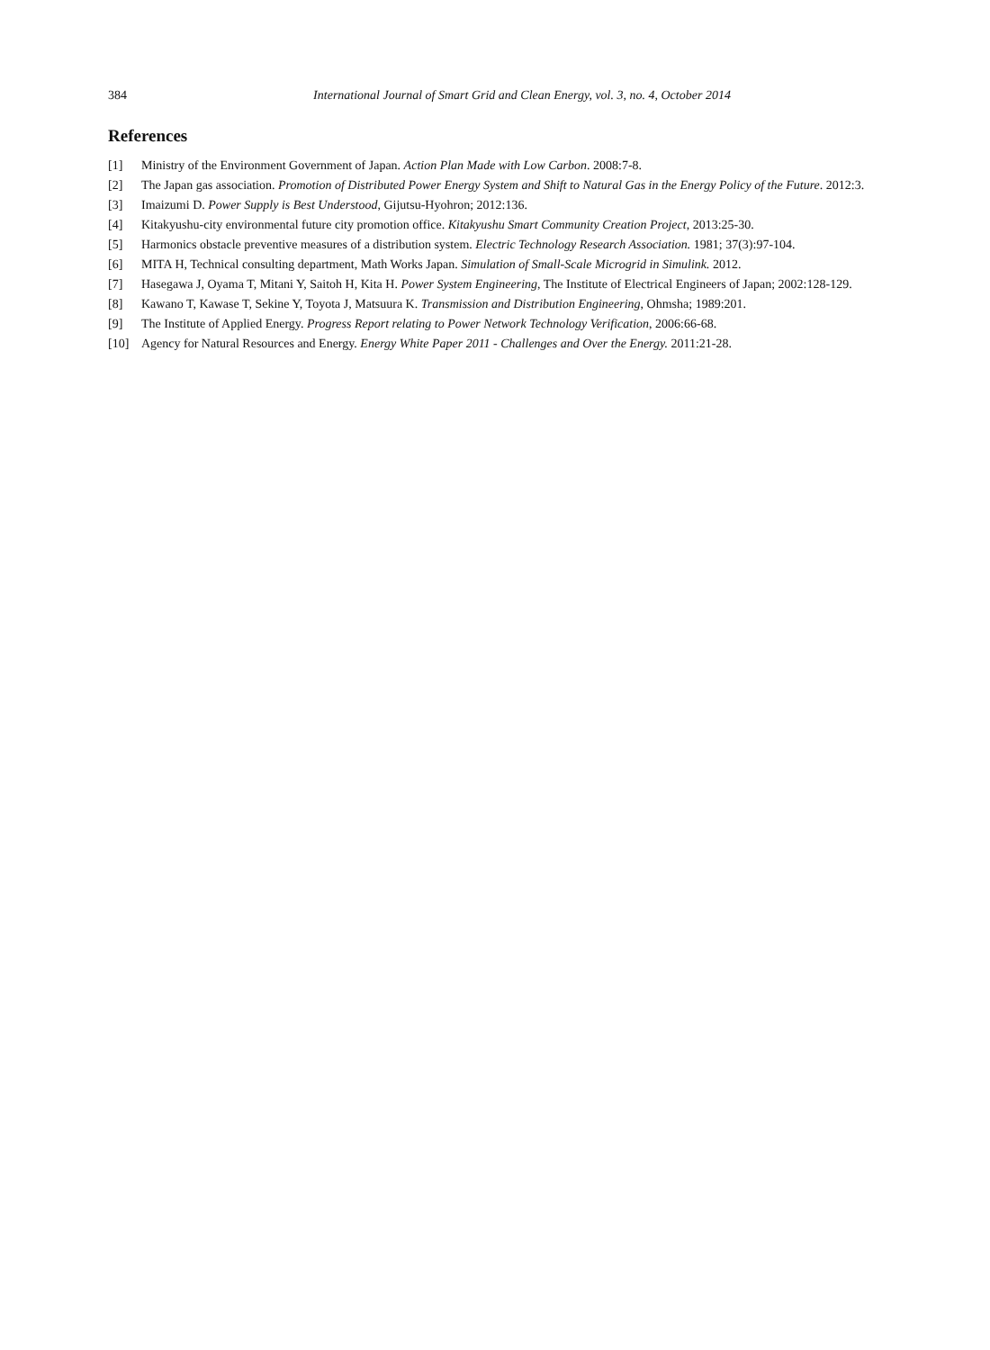384
International Journal of Smart Grid and Clean Energy, vol. 3, no. 4, October 2014
References
[1] Ministry of the Environment Government of Japan. Action Plan Made with Low Carbon. 2008:7-8.
[2] The Japan gas association. Promotion of Distributed Power Energy System and Shift to Natural Gas in the Energy Policy of the Future. 2012:3.
[3] Imaizumi D. Power Supply is Best Understood, Gijutsu-Hyohron; 2012:136.
[4] Kitakyushu-city environmental future city promotion office. Kitakyushu Smart Community Creation Project, 2013:25-30.
[5] Harmonics obstacle preventive measures of a distribution system. Electric Technology Research Association. 1981; 37(3):97-104.
[6] MITA H, Technical consulting department, Math Works Japan. Simulation of Small-Scale Microgrid in Simulink. 2012.
[7] Hasegawa J, Oyama T, Mitani Y, Saitoh H, Kita H. Power System Engineering, The Institute of Electrical Engineers of Japan; 2002:128-129.
[8] Kawano T, Kawase T, Sekine Y, Toyota J, Matsuura K. Transmission and Distribution Engineering, Ohmsha; 1989:201.
[9] The Institute of Applied Energy. Progress Report relating to Power Network Technology Verification, 2006:66-68.
[10] Agency for Natural Resources and Energy. Energy White Paper 2011 - Challenges and Over the Energy. 2011:21-28.